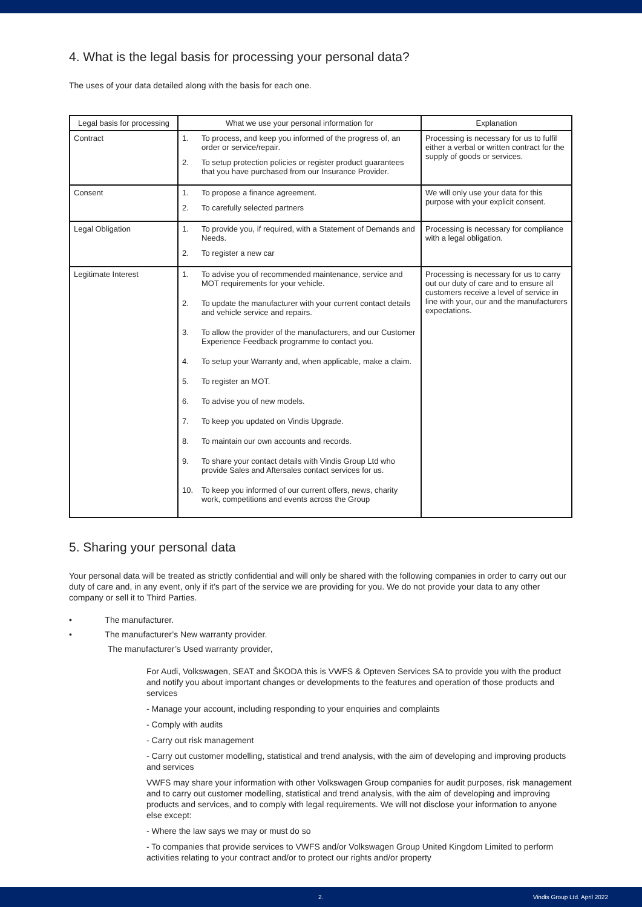4. What is the legal basis for processing your personal data?
The uses of your data detailed along with the basis for each one.
| Legal basis for processing | What we use your personal information for | Explanation |
| --- | --- | --- |
| Contract | 1. To process, and keep you informed of the progress of, an order or service/repair. 2. To setup protection policies or register product guarantees that you have purchased from our Insurance Provider. | Processing is necessary for us to fulfil either a verbal or written contract for the supply of goods or services. |
| Consent | 1. To propose a finance agreement. 2. To carefully selected partners | We will only use your data for this purpose with your explicit consent. |
| Legal Obligation | 1. To provide you, if required, with a Statement of Demands and Needs. 2. To register a new car | Processing is necessary for compliance with a legal obligation. |
| Legitimate Interest | 1. To advise you of recommended maintenance, service and MOT requirements for your vehicle. 2. To update the manufacturer with your current contact details and vehicle service and repairs. 3. To allow the provider of the manufacturers, and our Customer Experience Feedback programme to contact you. 4. To setup your Warranty and, when applicable, make a claim. 5. To register an MOT. 6. To advise you of new models. 7. To keep you updated on Vindis Upgrade. 8. To maintain our own accounts and records. 9. To share your contact details with Vindis Group Ltd who provide Sales and Aftersales contact services for us. 10. To keep you informed of our current offers, news, charity work, competitions and events across the Group | Processing is necessary for us to carry out our duty of care and to ensure all customers receive a level of service in line with your, our and the manufacturers expectations. |
5. Sharing your personal data
Your personal data will be treated as strictly confidential and will only be shared with the following companies in order to carry out our duty of care and, in any event, only if it’s part of the service we are providing for you. We do not provide your data to any other company or sell it to Third Parties.
• The manufacturer.
• The manufacturer’s New warranty provider.
The manufacturer’s Used warranty provider,
For Audi, Volkswagen, SEAT and ŠKODA this is VWFS & Opteven Services SA to provide you with the product and notify you about important changes or developments to the features and operation of those products and services
- Manage your account, including responding to your enquiries and complaints
- Comply with audits
- Carry out risk management
- Carry out customer modelling, statistical and trend analysis, with the aim of developing and improving products and services
VWFS may share your information with other Volkswagen Group companies for audit purposes, risk management and to carry out customer modelling, statistical and trend analysis, with the aim of developing and improving products and services, and to comply with legal requirements. We will not disclose your information to anyone else except:
- Where the law says we may or must do so
- To companies that provide services to VWFS and/or Volkswagen Group United Kingdom Limited to perform activities relating to your contract and/or to protect our rights and/or property
2. Vindis Group Ltd. April 2022